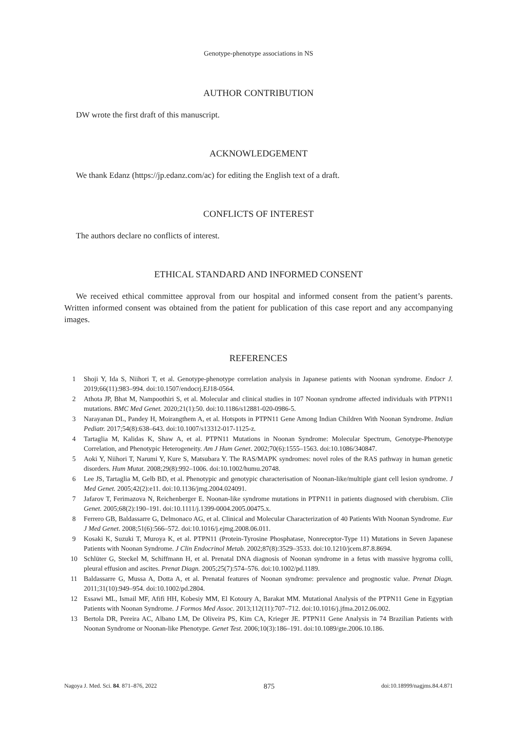Genotype-phenotype associations in NS
AUTHOR CONTRIBUTION
DW wrote the first draft of this manuscript.
ACKNOWLEDGEMENT
We thank Edanz (https://jp.edanz.com/ac) for editing the English text of a draft.
CONFLICTS OF INTEREST
The authors declare no conflicts of interest.
ETHICAL STANDARD AND INFORMED CONSENT
We received ethical committee approval from our hospital and informed consent from the patient’s parents. Written informed consent was obtained from the patient for publication of this case report and any accompanying images.
REFERENCES
1 Shoji Y, Ida S, Niihori T, et al. Genotype-phenotype correlation analysis in Japanese patients with Noonan syndrome. Endocr J. 2019;66(11):983–994. doi:10.1507/endocrj.EJ18-0564.
2 Athota JP, Bhat M, Nampoothiri S, et al. Molecular and clinical studies in 107 Noonan syndrome affected individuals with PTPN11 mutations. BMC Med Genet. 2020;21(1):50. doi:10.1186/s12881-020-0986-5.
3 Narayanan DL, Pandey H, Moirangthem A, et al. Hotspots in PTPN11 Gene Among Indian Children With Noonan Syndrome. Indian Pediatr. 2017;54(8):638–643. doi:10.1007/s13312-017-1125-z.
4 Tartaglia M, Kalidas K, Shaw A, et al. PTPN11 Mutations in Noonan Syndrome: Molecular Spectrum, Genotype-Phenotype Correlation, and Phenotypic Heterogeneity. Am J Hum Genet. 2002;70(6):1555–1563. doi:10.1086/340847.
5 Aoki Y, Niihori T, Narumi Y, Kure S, Matsubara Y. The RAS/MAPK syndromes: novel roles of the RAS pathway in human genetic disorders. Hum Mutat. 2008;29(8):992–1006. doi:10.1002/humu.20748.
6 Lee JS, Tartaglia M, Gelb BD, et al. Phenotypic and genotypic characterisation of Noonan-like/multiple giant cell lesion syndrome. J Med Genet. 2005;42(2):e11. doi:10.1136/jmg.2004.024091.
7 Jafarov T, Ferimazova N, Reichenberger E. Noonan-like syndrome mutations in PTPN11 in patients diagnosed with cherubism. Clin Genet. 2005;68(2):190–191. doi:10.1111/j.1399-0004.2005.00475.x.
8 Ferrero GB, Baldassarre G, Delmonaco AG, et al. Clinical and Molecular Characterization of 40 Patients With Noonan Syndrome. Eur J Med Genet. 2008;51(6):566–572. doi:10.1016/j.ejmg.2008.06.011.
9 Kosaki K, Suzuki T, Muroya K, et al. PTPN11 (Protein-Tyrosine Phosphatase, Nonreceptor-Type 11) Mutations in Seven Japanese Patients with Noonan Syndrome. J Clin Endocrinol Metab. 2002;87(8):3529–3533. doi:10.1210/jcem.87.8.8694.
10 Schlüter G, Steckel M, Schiffmann H, et al. Prenatal DNA diagnosis of Noonan syndrome in a fetus with massive hygroma colli, pleural effusion and ascites. Prenat Diagn. 2005;25(7):574–576. doi:10.1002/pd.1189.
11 Baldassarre G, Mussa A, Dotta A, et al. Prenatal features of Noonan syndrome: prevalence and prognostic value. Prenat Diagn. 2011;31(10):949–954. doi:10.1002/pd.2804.
12 Essawi ML, Ismail MF, Afifi HH, Kobesiy MM, El Kotoury A, Barakat MM. Mutational Analysis of the PTPN11 Gene in Egyptian Patients with Noonan Syndrome. J Formos Med Assoc. 2013;112(11):707–712. doi:10.1016/j.jfma.2012.06.002.
13 Bertola DR, Pereira AC, Albano LM, De Oliveira PS, Kim CA, Krieger JE. PTPN11 Gene Analysis in 74 Brazilian Patients with Noonan Syndrome or Noonan-like Phenotype. Genet Test. 2006;10(3):186–191. doi:10.1089/gte.2006.10.186.
Nagoya J. Med. Sci. 84. 871–876, 2022 875 doi:10.18999/nagjms.84.4.871